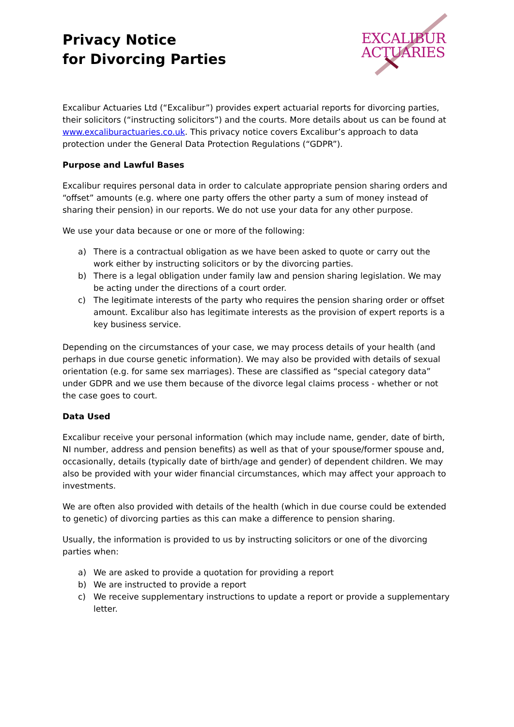Privacy Notice
for Divorcing Parties
EXCALIBUR
ACTUARIES
Excalibur Actuaries Ltd (“Excalibur”) provides expert actuarial reports for divorcing parties, their solicitors (“instructing solicitors”) and the courts. More details about us can be found at www.excaliburactuaries.co.uk. This privacy notice covers Excalibur’s approach to data protection under the General Data Protection Regulations (“GDPR”).
Purpose and Lawful Bases
Excalibur requires personal data in order to calculate appropriate pension sharing orders and “offset” amounts (e.g. where one party offers the other party a sum of money instead of sharing their pension) in our reports. We do not use your data for any other purpose.
We use your data because or one or more of the following:
a) There is a contractual obligation as we have been asked to quote or carry out the work either by instructing solicitors or by the divorcing parties.
b) There is a legal obligation under family law and pension sharing legislation. We may be acting under the directions of a court order.
c) The legitimate interests of the party who requires the pension sharing order or offset amount. Excalibur also has legitimate interests as the provision of expert reports is a key business service.
Depending on the circumstances of your case, we may process details of your health (and perhaps in due course genetic information). We may also be provided with details of sexual orientation (e.g. for same sex marriages). These are classified as “special category data” under GDPR and we use them because of the divorce legal claims process - whether or not the case goes to court.
Data Used
Excalibur receive your personal information (which may include name, gender, date of birth, NI number, address and pension benefits) as well as that of your spouse/former spouse and, occasionally, details (typically date of birth/age and gender) of dependent children. We may also be provided with your wider financial circumstances, which may affect your approach to investments.
We are often also provided with details of the health (which in due course could be extended to genetic) of divorcing parties as this can make a difference to pension sharing.
Usually, the information is provided to us by instructing solicitors or one of the divorcing parties when:
a) We are asked to provide a quotation for providing a report
b) We are instructed to provide a report
c) We receive supplementary instructions to update a report or provide a supplementary letter.